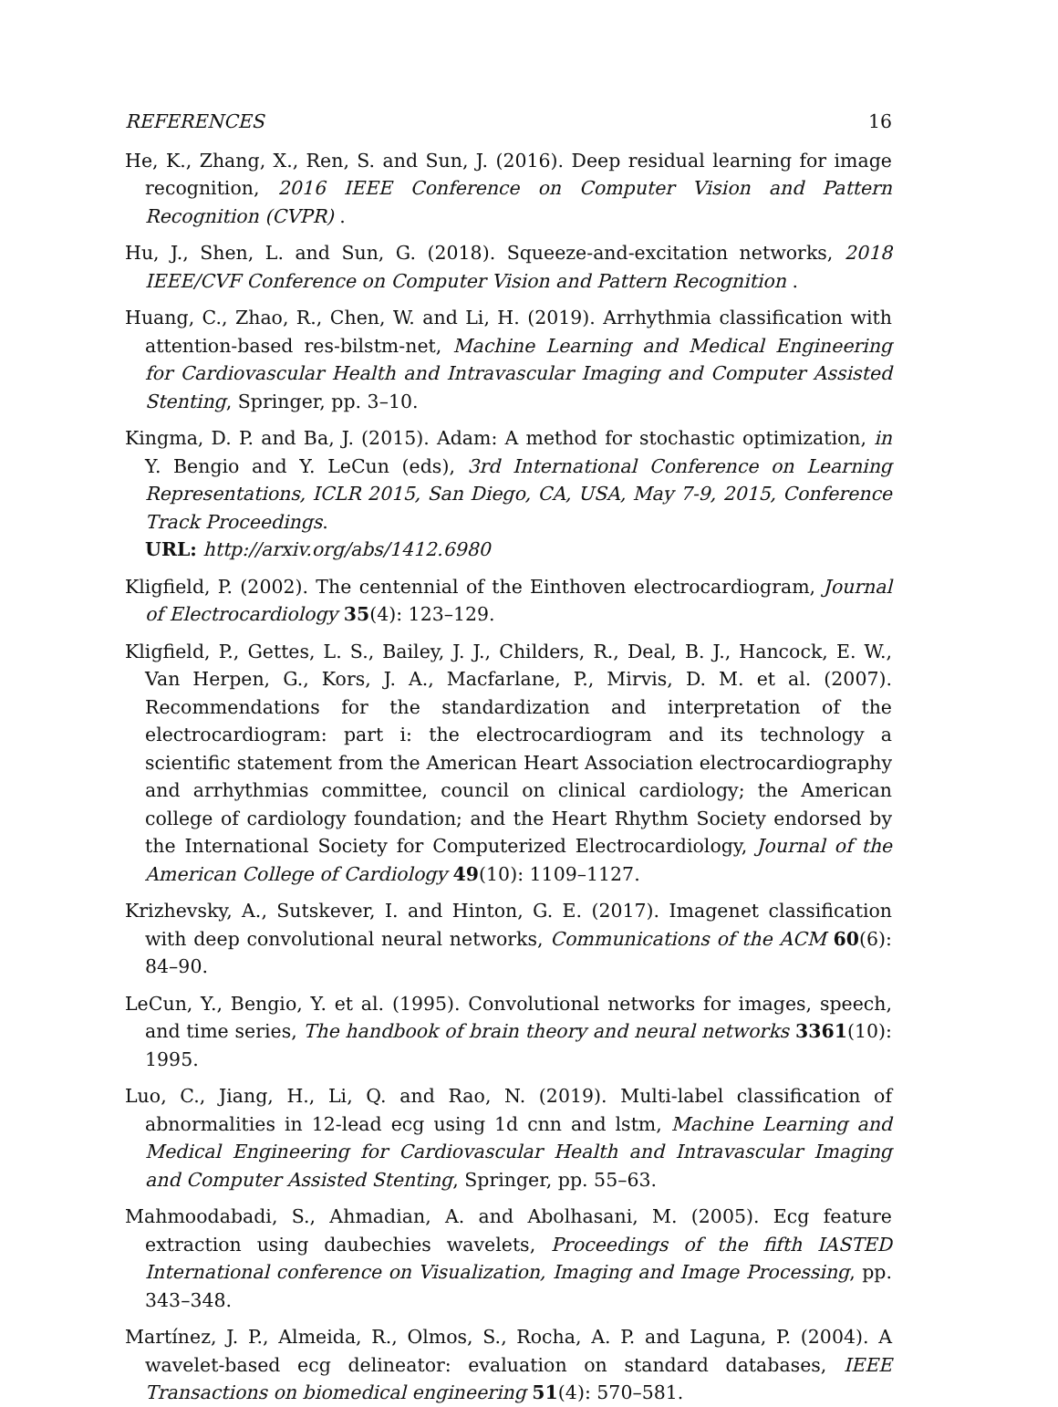REFERENCES 16
He, K., Zhang, X., Ren, S. and Sun, J. (2016). Deep residual learning for image recognition, 2016 IEEE Conference on Computer Vision and Pattern Recognition (CVPR) .
Hu, J., Shen, L. and Sun, G. (2018). Squeeze-and-excitation networks, 2018 IEEE/CVF Conference on Computer Vision and Pattern Recognition .
Huang, C., Zhao, R., Chen, W. and Li, H. (2019). Arrhythmia classification with attention-based res-bilstm-net, Machine Learning and Medical Engineering for Cardiovascular Health and Intravascular Imaging and Computer Assisted Stenting, Springer, pp. 3–10.
Kingma, D. P. and Ba, J. (2015). Adam: A method for stochastic optimization, in Y. Bengio and Y. LeCun (eds), 3rd International Conference on Learning Representations, ICLR 2015, San Diego, CA, USA, May 7-9, 2015, Conference Track Proceedings.
URL: http://arxiv.org/abs/1412.6980
Kligfield, P. (2002). The centennial of the Einthoven electrocardiogram, Journal of Electrocardiology 35(4): 123–129.
Kligfield, P., Gettes, L. S., Bailey, J. J., Childers, R., Deal, B. J., Hancock, E. W., Van Herpen, G., Kors, J. A., Macfarlane, P., Mirvis, D. M. et al. (2007). Recommendations for the standardization and interpretation of the electrocardiogram: part i: the electrocardiogram and its technology a scientific statement from the American Heart Association electrocardiography and arrhythmias committee, council on clinical cardiology; the American college of cardiology foundation; and the Heart Rhythm Society endorsed by the International Society for Computerized Electrocardiology, Journal of the American College of Cardiology 49(10): 1109–1127.
Krizhevsky, A., Sutskever, I. and Hinton, G. E. (2017). Imagenet classification with deep convolutional neural networks, Communications of the ACM 60(6): 84–90.
LeCun, Y., Bengio, Y. et al. (1995). Convolutional networks for images, speech, and time series, The handbook of brain theory and neural networks 3361(10): 1995.
Luo, C., Jiang, H., Li, Q. and Rao, N. (2019). Multi-label classification of abnormalities in 12-lead ecg using 1d cnn and lstm, Machine Learning and Medical Engineering for Cardiovascular Health and Intravascular Imaging and Computer Assisted Stenting, Springer, pp. 55–63.
Mahmoodabadi, S., Ahmadian, A. and Abolhasani, M. (2005). Ecg feature extraction using daubechies wavelets, Proceedings of the fifth IASTED International conference on Visualization, Imaging and Image Processing, pp. 343–348.
Martínez, J. P., Almeida, R., Olmos, S., Rocha, A. P. and Laguna, P. (2004). A wavelet-based ecg delineator: evaluation on standard databases, IEEE Transactions on biomedical engineering 51(4): 570–581.